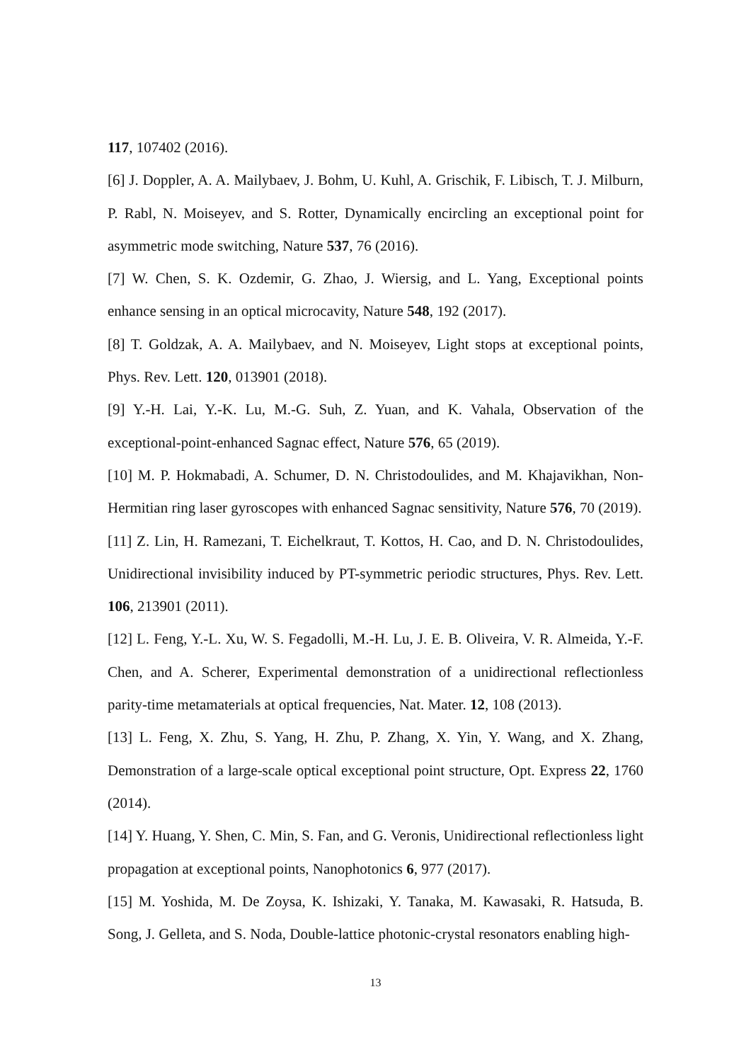117, 107402 (2016).
[6] J. Doppler, A. A. Mailybaev, J. Bohm, U. Kuhl, A. Grischik, F. Libisch, T. J. Milburn, P. Rabl, N. Moiseyev, and S. Rotter, Dynamically encircling an exceptional point for asymmetric mode switching, Nature 537, 76 (2016).
[7] W. Chen, S. K. Ozdemir, G. Zhao, J. Wiersig, and L. Yang, Exceptional points enhance sensing in an optical microcavity, Nature 548, 192 (2017).
[8] T. Goldzak, A. A. Mailybaev, and N. Moiseyev, Light stops at exceptional points, Phys. Rev. Lett. 120, 013901 (2018).
[9] Y.-H. Lai, Y.-K. Lu, M.-G. Suh, Z. Yuan, and K. Vahala, Observation of the exceptional-point-enhanced Sagnac effect, Nature 576, 65 (2019).
[10] M. P. Hokmabadi, A. Schumer, D. N. Christodoulides, and M. Khajavikhan, Non-Hermitian ring laser gyroscopes with enhanced Sagnac sensitivity, Nature 576, 70 (2019).
[11] Z. Lin, H. Ramezani, T. Eichelkraut, T. Kottos, H. Cao, and D. N. Christodoulides, Unidirectional invisibility induced by PT-symmetric periodic structures, Phys. Rev. Lett. 106, 213901 (2011).
[12] L. Feng, Y.-L. Xu, W. S. Fegadolli, M.-H. Lu, J. E. B. Oliveira, V. R. Almeida, Y.-F. Chen, and A. Scherer, Experimental demonstration of a unidirectional reflectionless parity-time metamaterials at optical frequencies, Nat. Mater. 12, 108 (2013).
[13] L. Feng, X. Zhu, S. Yang, H. Zhu, P. Zhang, X. Yin, Y. Wang, and X. Zhang, Demonstration of a large-scale optical exceptional point structure, Opt. Express 22, 1760 (2014).
[14] Y. Huang, Y. Shen, C. Min, S. Fan, and G. Veronis, Unidirectional reflectionless light propagation at exceptional points, Nanophotonics 6, 977 (2017).
[15] M. Yoshida, M. De Zoysa, K. Ishizaki, Y. Tanaka, M. Kawasaki, R. Hatsuda, B. Song, J. Gelleta, and S. Noda, Double-lattice photonic-crystal resonators enabling high-
13